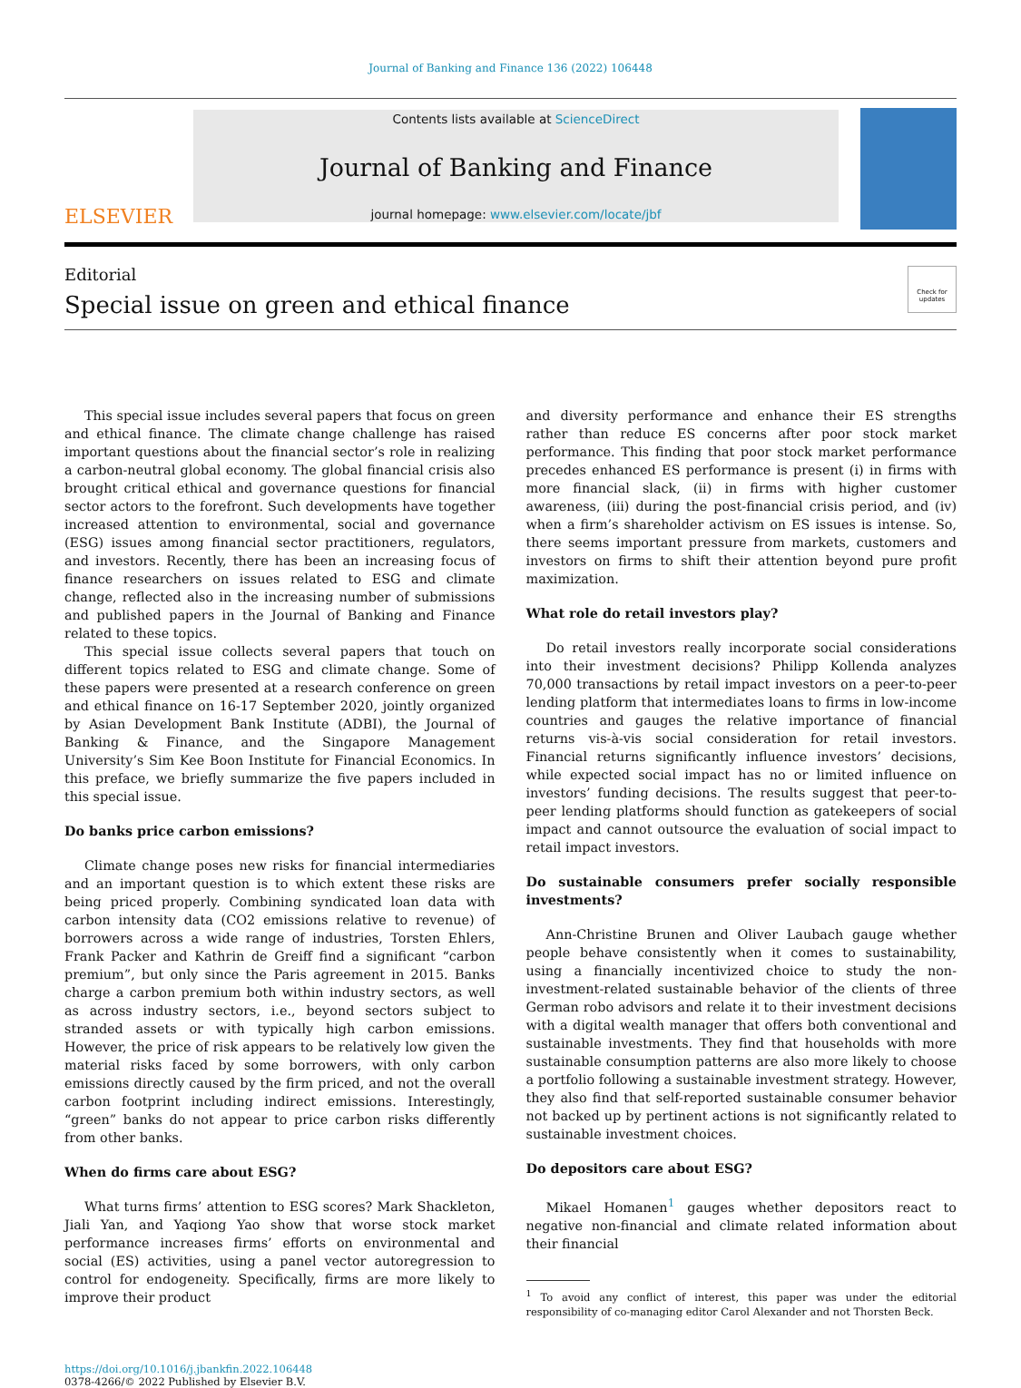Journal of Banking and Finance 136 (2022) 106448
ELSEVIER
Contents lists available at ScienceDirect
Journal of Banking and Finance
journal homepage: www.elsevier.com/locate/jbf
Editorial
Special issue on green and ethical finance
Check for updates
This special issue includes several papers that focus on green and ethical finance. The climate change challenge has raised important questions about the financial sector’s role in realizing a carbon-neutral global economy. The global financial crisis also brought critical ethical and governance questions for financial sector actors to the forefront. Such developments have together increased attention to environmental, social and governance (ESG) issues among financial sector practitioners, regulators, and investors. Recently, there has been an increasing focus of finance researchers on issues related to ESG and climate change, reflected also in the increasing number of submissions and published papers in the Journal of Banking and Finance related to these topics.
This special issue collects several papers that touch on different topics related to ESG and climate change. Some of these papers were presented at a research conference on green and ethical finance on 16-17 September 2020, jointly organized by Asian Development Bank Institute (ADBI), the Journal of Banking & Finance, and the Singapore Management University’s Sim Kee Boon Institute for Financial Economics. In this preface, we briefly summarize the five papers included in this special issue.
Do banks price carbon emissions?
Climate change poses new risks for financial intermediaries and an important question is to which extent these risks are being priced properly. Combining syndicated loan data with carbon intensity data (CO2 emissions relative to revenue) of borrowers across a wide range of industries, Torsten Ehlers, Frank Packer and Kathrin de Greiff find a significant “carbon premium”, but only since the Paris agreement in 2015. Banks charge a carbon premium both within industry sectors, as well as across industry sectors, i.e., beyond sectors subject to stranded assets or with typically high carbon emissions. However, the price of risk appears to be relatively low given the material risks faced by some borrowers, with only carbon emissions directly caused by the firm priced, and not the overall carbon footprint including indirect emissions. Interestingly, “green” banks do not appear to price carbon risks differently from other banks.
When do firms care about ESG?
What turns firms’ attention to ESG scores? Mark Shackleton, Jiali Yan, and Yaqiong Yao show that worse stock market performance increases firms’ efforts on environmental and social (ES) activities, using a panel vector autoregression to control for endogeneity. Specifically, firms are more likely to improve their product
and diversity performance and enhance their ES strengths rather than reduce ES concerns after poor stock market performance. This finding that poor stock market performance precedes enhanced ES performance is present (i) in firms with more financial slack, (ii) in firms with higher customer awareness, (iii) during the post-financial crisis period, and (iv) when a firm’s shareholder activism on ES issues is intense. So, there seems important pressure from markets, customers and investors on firms to shift their attention beyond pure profit maximization.
What role do retail investors play?
Do retail investors really incorporate social considerations into their investment decisions? Philipp Kollenda analyzes 70,000 transactions by retail impact investors on a peer-to-peer lending platform that intermediates loans to firms in low-income countries and gauges the relative importance of financial returns vis-à-vis social consideration for retail investors. Financial returns significantly influence investors’ decisions, while expected social impact has no or limited influence on investors’ funding decisions. The results suggest that peer-to-peer lending platforms should function as gatekeepers of social impact and cannot outsource the evaluation of social impact to retail impact investors.
Do sustainable consumers prefer socially responsible investments?
Ann-Christine Brunen and Oliver Laubach gauge whether people behave consistently when it comes to sustainability, using a financially incentivized choice to study the non-investment-related sustainable behavior of the clients of three German robo advisors and relate it to their investment decisions with a digital wealth manager that offers both conventional and sustainable investments. They find that households with more sustainable consumption patterns are also more likely to choose a portfolio following a sustainable investment strategy. However, they also find that self-reported sustainable consumer behavior not backed up by pertinent actions is not significantly related to sustainable investment choices.
Do depositors care about ESG?
Mikael Homanen<sup>1</sup> gauges whether depositors react to negative non-financial and climate related information about their financial
<sup>1</sup> To avoid any conflict of interest, this paper was under the editorial responsibility of co-managing editor Carol Alexander and not Thorsten Beck.
https://doi.org/10.1016/j.jbankfin.2022.106448
0378-4266/© 2022 Published by Elsevier B.V.